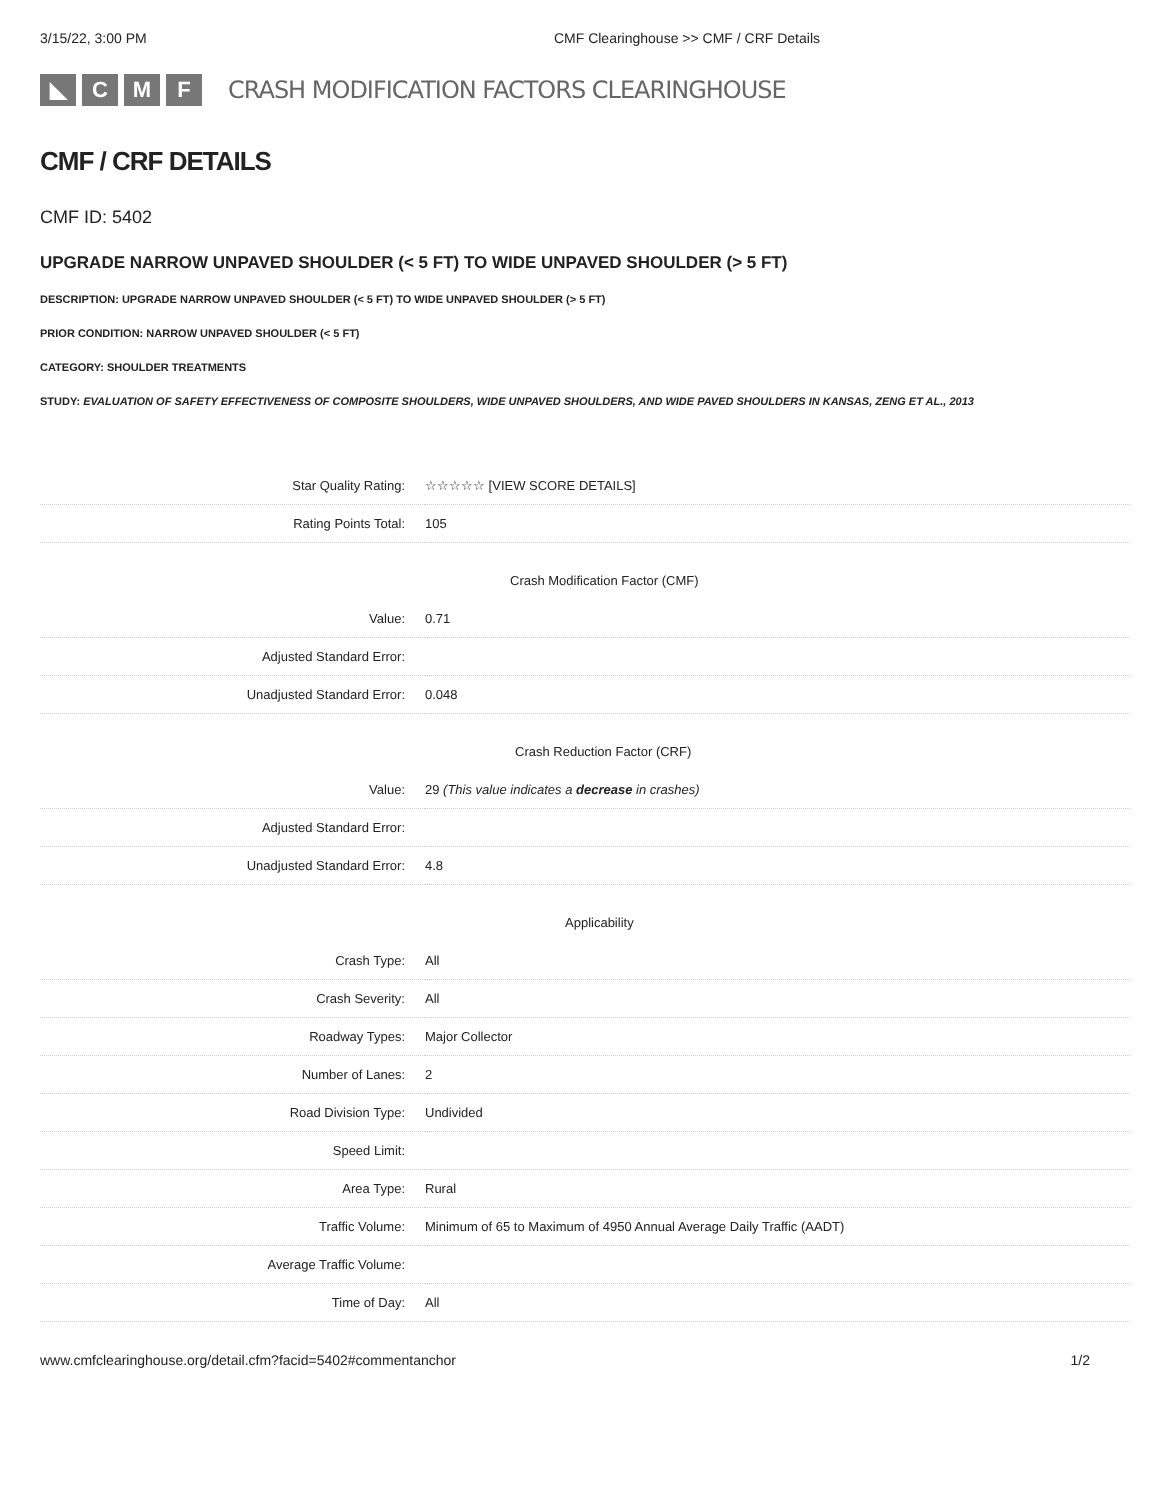3/15/22, 3:00 PM CMF Clearinghouse >> CMF / CRF Details
◣ C M F
CRASH MODIFICATION FACTORS CLEARINGHOUSE
CMF / CRF DETAILS
CMF ID: 5402
UPGRADE NARROW UNPAVED SHOULDER (< 5 FT) TO WIDE UNPAVED SHOULDER (> 5 FT)
DESCRIPTION: UPGRADE NARROW UNPAVED SHOULDER (< 5 FT) TO WIDE UNPAVED SHOULDER (> 5 FT)
PRIOR CONDITION: NARROW UNPAVED SHOULDER (< 5 FT)
CATEGORY: SHOULDER TREATMENTS
STUDY: EVALUATION OF SAFETY EFFECTIVENESS OF COMPOSITE SHOULDERS, WIDE UNPAVED SHOULDERS, AND WIDE PAVED SHOULDERS IN KANSAS, ZENG ET AL., 2013
| Star Quality Rating: | ☆☆☆☆☆ [VIEW SCORE DETAILS] |
| Rating Points Total: | 105 |
| Crash Modification Factor (CMF) | |
| Value: | 0.71 |
| Adjusted Standard Error: | |
| Unadjusted Standard Error: | 0.048 |
| Crash Reduction Factor (CRF) | |
| Value: | 29 (This value indicates a decrease in crashes) |
| Adjusted Standard Error: | |
| Unadjusted Standard Error: | 4.8 |
| Applicability | |
| Crash Type: | All |
| Crash Severity: | All |
| Roadway Types: | Major Collector |
| Number of Lanes: | 2 |
| Road Division Type: | Undivided |
| Speed Limit: | |
| Area Type: | Rural |
| Traffic Volume: | Minimum of 65 to Maximum of 4950 Annual Average Daily Traffic (AADT) |
| Average Traffic Volume: | |
| Time of Day: | All |
www.cmfclearinghouse.org/detail.cfm?facid=5402#commentanchor 1/2